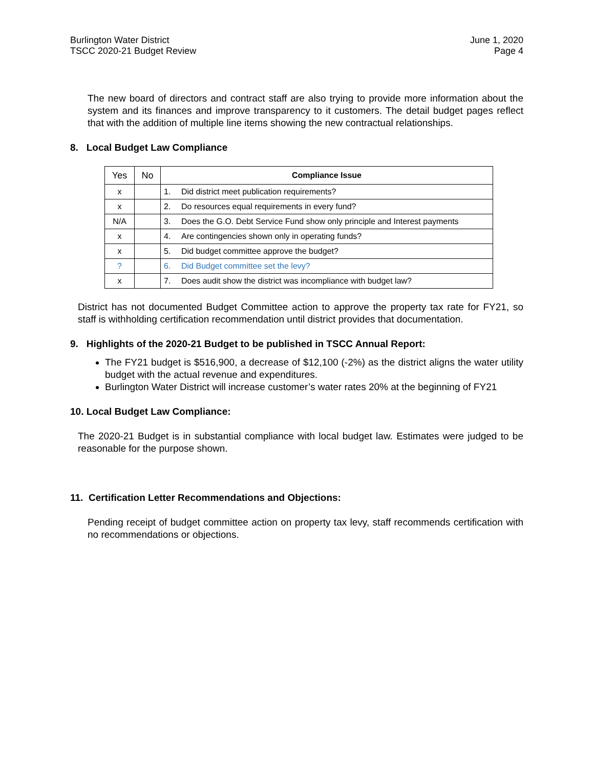Burlington Water District
TSCC 2020-21 Budget Review
June 1, 2020
Page 4
The new board of directors and contract staff are also trying to provide more information about the system and its finances and improve transparency to it customers. The detail budget pages reflect that with the addition of multiple line items showing the new contractual relationships.
8. Local Budget Law Compliance
| Yes | No | Compliance Issue |
| --- | --- | --- |
| x | | 1. Did district meet publication requirements? |
| x | | 2. Do resources equal requirements in every fund? |
| N/A | | 3. Does the G.O. Debt Service Fund show only principle and Interest payments |
| x | | 4. Are contingencies shown only in operating funds? |
| x | | 5. Did budget committee approve the budget? |
| ? | | 6. Did Budget committee set the levy? |
| x | | 7. Does audit show the district was incompliance with budget law? |
District has not documented Budget Committee action to approve the property tax rate for FY21, so staff is withholding certification recommendation until district provides that documentation.
9. Highlights of the 2020-21 Budget to be published in TSCC Annual Report:
The FY21 budget is $516,900, a decrease of $12,100 (-2%) as the district aligns the water utility budget with the actual revenue and expenditures.
Burlington Water District will increase customer’s water rates 20% at the beginning of FY21
10. Local Budget Law Compliance:
The 2020-21 Budget is in substantial compliance with local budget law. Estimates were judged to be reasonable for the purpose shown.
11. Certification Letter Recommendations and Objections:
Pending receipt of budget committee action on property tax levy, staff recommends certification with no recommendations or objections.